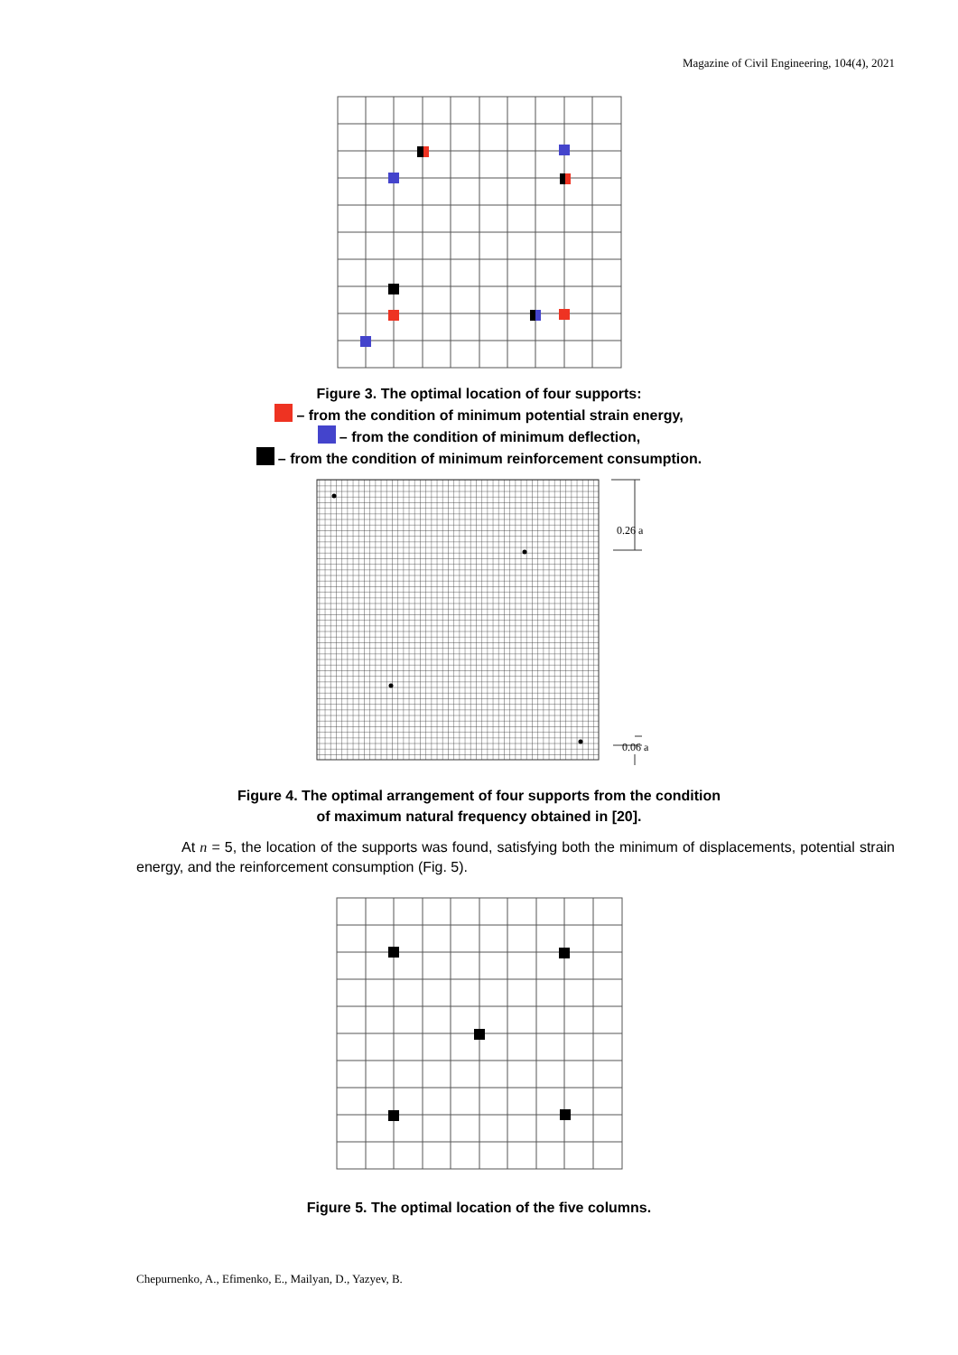Magazine of Civil Engineering, 104(4), 2021
Figure 3. The optimal location of four supports:
– from the condition of minimum potential strain energy,
– from the condition of minimum deflection,
– from the condition of minimum reinforcement consumption.
0.26 a
0.06 a
Figure 4. The optimal arrangement of four supports from the condition
of maximum natural frequency obtained in [20].
At n = 5, the location of the supports was found, satisfying both the minimum of displacements, potential strain energy, and the reinforcement consumption (Fig. 5).
Figure 5. The optimal location of the five columns.
Chepurnenko, A., Efimenko, E., Mailyan, D., Yazyev, B.